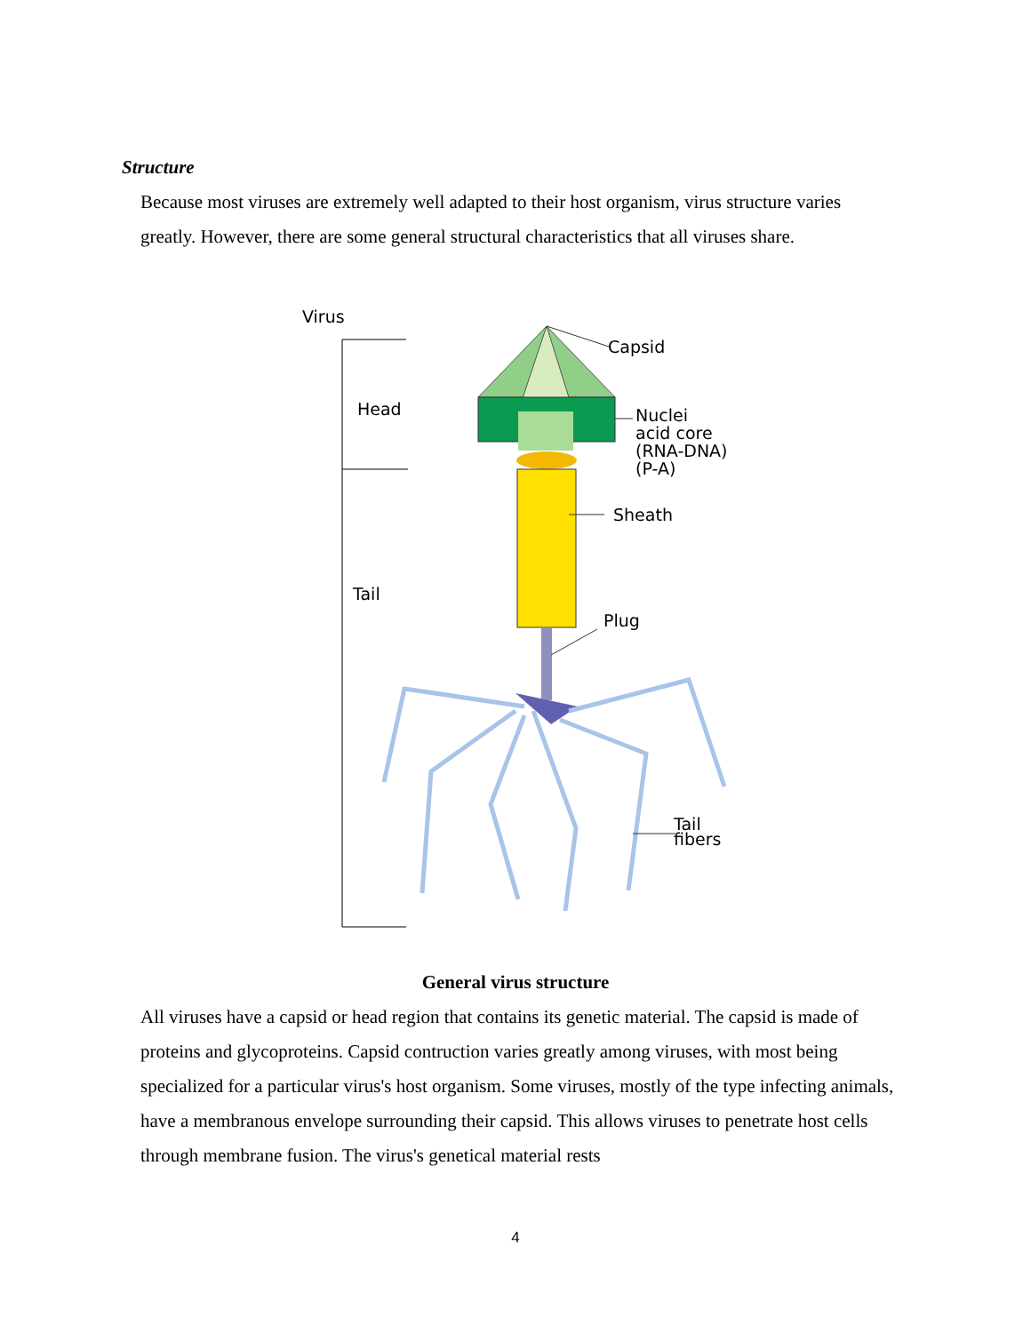Structure
Because most viruses are extremely well adapted to their host organism, virus structure varies greatly. However, there are some general structural characteristics that all viruses share.
Virus
Head
Tail
Capsid
Nuclei
acid core
(RNA-DNA)
(P-A)
Sheath
Plug
Tail
fibers
General virus structure
All viruses have a capsid or head region that contains its genetic material. The capsid is made of proteins and glycoproteins. Capsid contruction varies greatly among viruses, with most being specialized for a particular virus's host organism. Some viruses, mostly of the type infecting animals, have a membranous envelope surrounding their capsid. This allows viruses to penetrate host cells through membrane fusion. The virus's genetical material rests
4